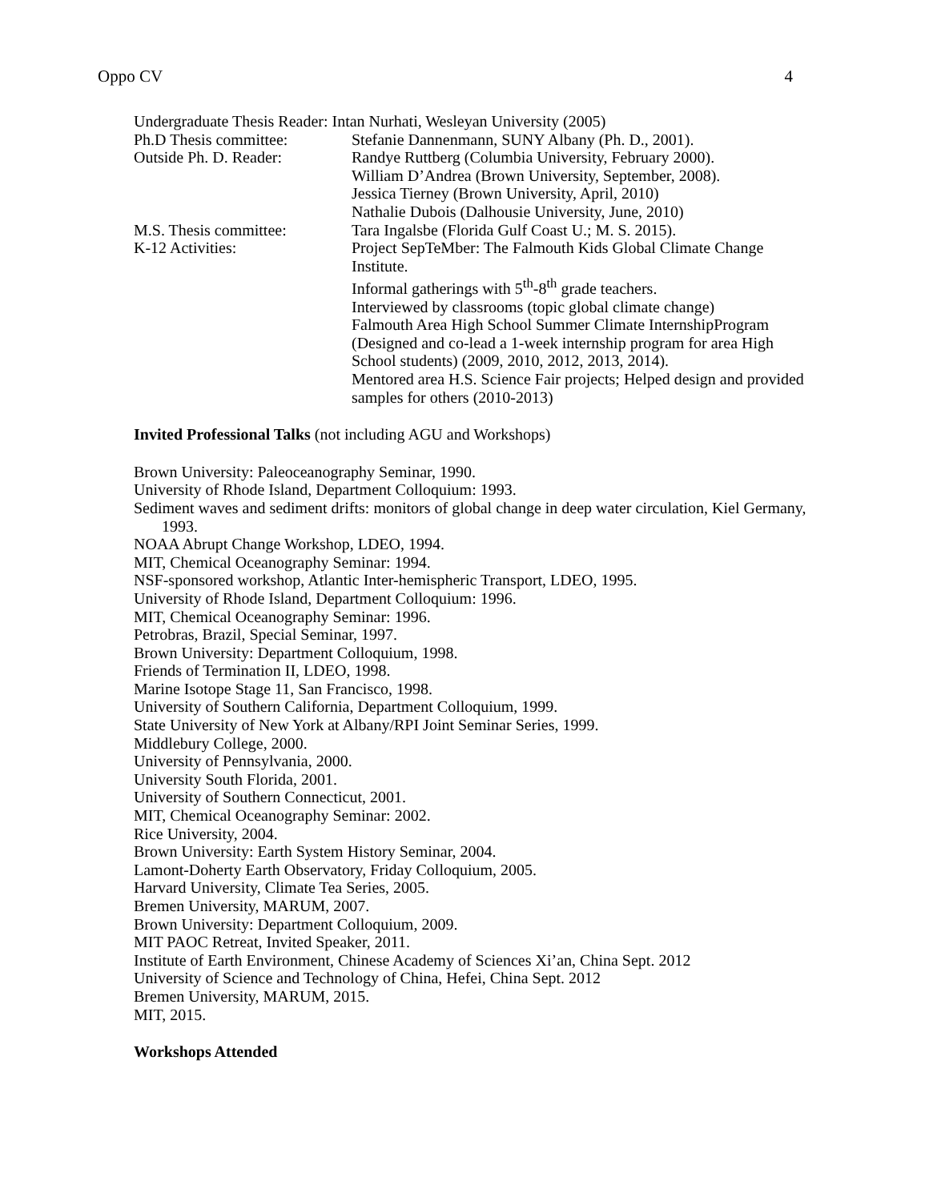Oppo CV 4
Undergraduate Thesis Reader: Intan Nurhati, Wesleyan University (2005)
Ph.D Thesis committee: Stefanie Dannenmann, SUNY Albany (Ph. D., 2001).
Outside Ph. D. Reader: Randye Ruttberg (Columbia University, February 2000).
William D’Andrea (Brown University, September, 2008).
Jessica Tierney (Brown University, April, 2010)
Nathalie Dubois (Dalhousie University, June, 2010)
M.S. Thesis committee: Tara Ingalsbe (Florida Gulf Coast U.; M. S. 2015).
K-12 Activities: Project SepTeMber: The Falmouth Kids Global Climate Change Institute.
Informal gatherings with 5<sup>th</sup>-8<sup>th</sup> grade teachers.
Interviewed by classrooms (topic global climate change)
Falmouth Area High School Summer Climate InternshipProgram (Designed and co-lead a 1-week internship program for area High School students) (2009, 2010, 2012, 2013, 2014).
Mentored area H.S. Science Fair projects; Helped design and provided samples for others (2010-2013)
Invited Professional Talks (not including AGU and Workshops)
Brown University: Paleoceanography Seminar, 1990.
University of Rhode Island, Department Colloquium: 1993.
Sediment waves and sediment drifts: monitors of global change in deep water circulation, Kiel Germany, 1993.
NOAA Abrupt Change Workshop, LDEO, 1994.
MIT, Chemical Oceanography Seminar: 1994.
NSF-sponsored workshop, Atlantic Inter-hemispheric Transport, LDEO, 1995.
University of Rhode Island, Department Colloquium: 1996.
MIT, Chemical Oceanography Seminar: 1996.
Petrobras, Brazil, Special Seminar, 1997.
Brown University: Department Colloquium, 1998.
Friends of Termination II, LDEO, 1998.
Marine Isotope Stage 11, San Francisco, 1998.
University of Southern California, Department Colloquium, 1999.
State University of New York at Albany/RPI Joint Seminar Series, 1999.
Middlebury College, 2000.
University of Pennsylvania, 2000.
University South Florida, 2001.
University of Southern Connecticut, 2001.
MIT, Chemical Oceanography Seminar: 2002.
Rice University, 2004.
Brown University: Earth System History Seminar, 2004.
Lamont-Doherty Earth Observatory, Friday Colloquium, 2005.
Harvard University, Climate Tea Series, 2005.
Bremen University, MARUM, 2007.
Brown University: Department Colloquium, 2009.
MIT PAOC Retreat, Invited Speaker, 2011.
Institute of Earth Environment, Chinese Academy of Sciences Xi’an, China Sept. 2012
University of Science and Technology of China, Hefei, China Sept. 2012
Bremen University, MARUM, 2015.
MIT, 2015.
Workshops Attended